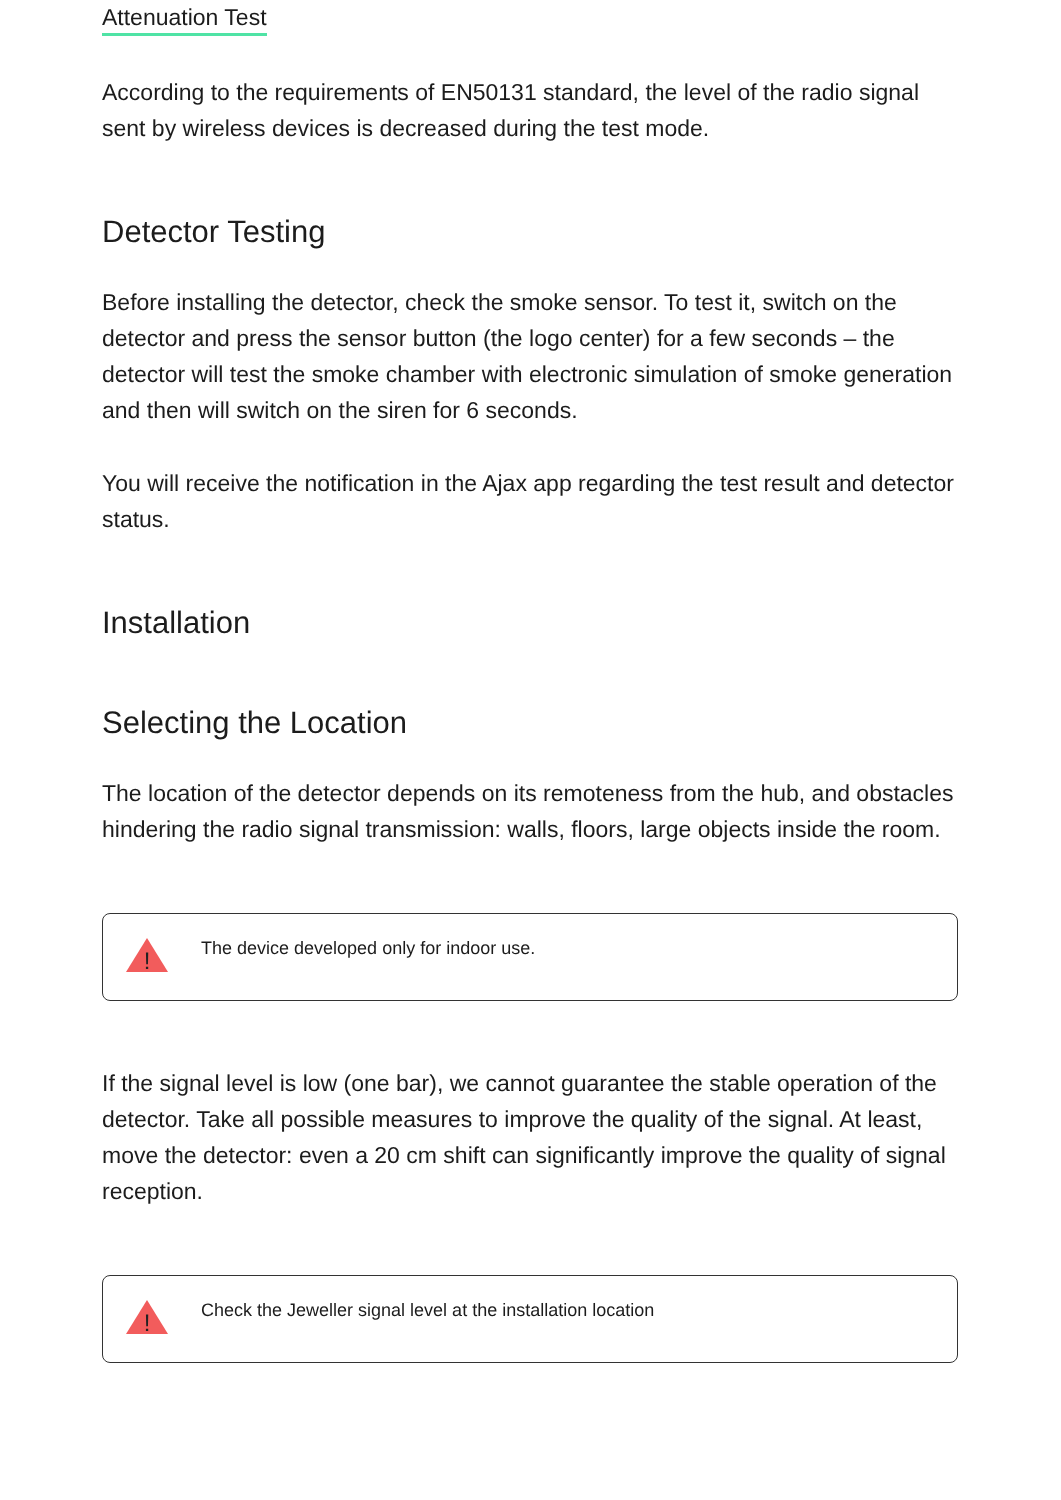Attenuation Test
According to the requirements of EN50131 standard, the level of the radio signal sent by wireless devices is decreased during the test mode.
Detector Testing
Before installing the detector, check the smoke sensor. To test it, switch on the detector and press the sensor button (the logo center) for a few seconds – the detector will test the smoke chamber with electronic simulation of smoke generation and then will switch on the siren for 6 seconds.
You will receive the notification in the Ajax app regarding the test result and detector status.
Installation
Selecting the Location
The location of the detector depends on its remoteness from the hub, and obstacles hindering the radio signal transmission: walls, floors, large objects inside the room.
!
The device developed only for indoor use.
If the signal level is low (one bar), we cannot guarantee the stable operation of the detector. Take all possible measures to improve the quality of the signal. At least, move the detector: even a 20 cm shift can significantly improve the quality of signal reception.
!
Check the Jeweller signal level at the installation location